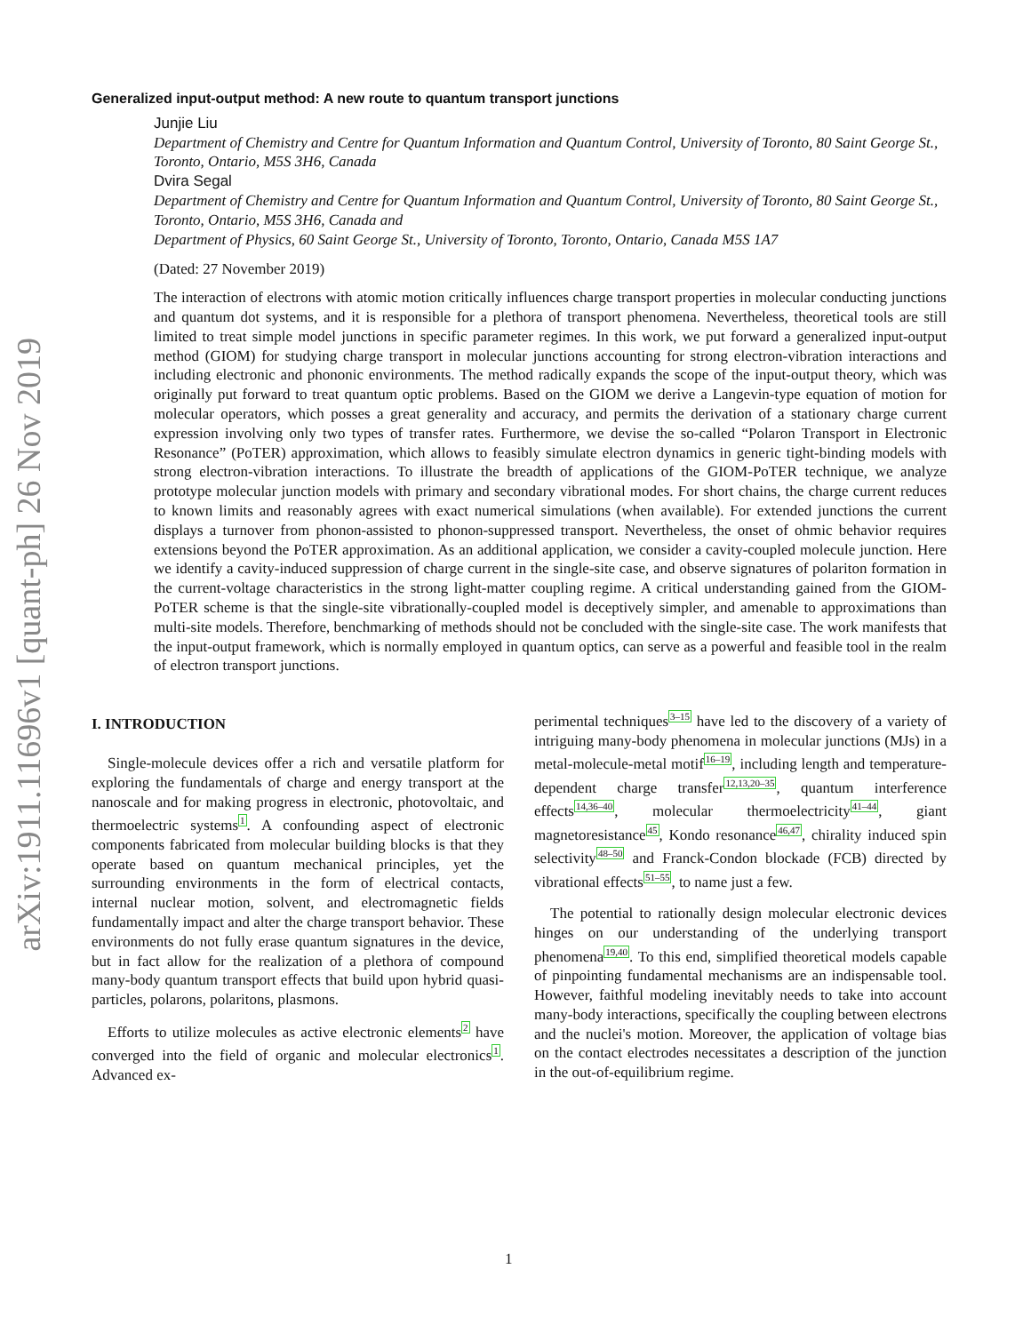arXiv:1911.11696v1 [quant-ph] 26 Nov 2019
Generalized input-output method: A new route to quantum transport junctions
Junjie Liu
Department of Chemistry and Centre for Quantum Information and Quantum Control, University of Toronto, 80 Saint George St., Toronto, Ontario, M5S 3H6, Canada
Dvira Segal
Department of Chemistry and Centre for Quantum Information and Quantum Control, University of Toronto, 80 Saint George St., Toronto, Ontario, M5S 3H6, Canada and
Department of Physics, 60 Saint George St., University of Toronto, Toronto, Ontario, Canada M5S 1A7
(Dated: 27 November 2019)
The interaction of electrons with atomic motion critically influences charge transport properties in molecular conducting junctions and quantum dot systems, and it is responsible for a plethora of transport phenomena. Nevertheless, theoretical tools are still limited to treat simple model junctions in specific parameter regimes. In this work, we put forward a generalized input-output method (GIOM) for studying charge transport in molecular junctions accounting for strong electron-vibration interactions and including electronic and phononic environments. The method radically expands the scope of the input-output theory, which was originally put forward to treat quantum optic problems. Based on the GIOM we derive a Langevin-type equation of motion for molecular operators, which posses a great generality and accuracy, and permits the derivation of a stationary charge current expression involving only two types of transfer rates. Furthermore, we devise the so-called “Polaron Transport in Electronic Resonance” (PoTER) approximation, which allows to feasibly simulate electron dynamics in generic tight-binding models with strong electron-vibration interactions. To illustrate the breadth of applications of the GIOM-PoTER technique, we analyze prototype molecular junction models with primary and secondary vibrational modes. For short chains, the charge current reduces to known limits and reasonably agrees with exact numerical simulations (when available). For extended junctions the current displays a turnover from phonon-assisted to phonon-suppressed transport. Nevertheless, the onset of ohmic behavior requires extensions beyond the PoTER approximation. As an additional application, we consider a cavity-coupled molecule junction. Here we identify a cavity-induced suppression of charge current in the single-site case, and observe signatures of polariton formation in the current-voltage characteristics in the strong light-matter coupling regime. A critical understanding gained from the GIOM-PoTER scheme is that the single-site vibrationally-coupled model is deceptively simpler, and amenable to approximations than multi-site models. Therefore, benchmarking of methods should not be concluded with the single-site case. The work manifests that the input-output framework, which is normally employed in quantum optics, can serve as a powerful and feasible tool in the realm of electron transport junctions.
I. INTRODUCTION
Single-molecule devices offer a rich and versatile platform for exploring the fundamentals of charge and energy transport at the nanoscale and for making progress in electronic, photovoltaic, and thermoelectric systems<sup>1</sup>. A confounding aspect of electronic components fabricated from molecular building blocks is that they operate based on quantum mechanical principles, yet the surrounding environments in the form of electrical contacts, internal nuclear motion, solvent, and electromagnetic fields fundamentally impact and alter the charge transport behavior. These environments do not fully erase quantum signatures in the device, but in fact allow for the realization of a plethora of compound many-body quantum transport effects that build upon hybrid quasi-particles, polarons, polaritons, plasmons.
Efforts to utilize molecules as active electronic elements<sup>2</sup> have converged into the field of organic and molecular electronics<sup>1</sup>. Advanced ex-
perimental techniques<sup>3–15</sup> have led to the discovery of a variety of intriguing many-body phenomena in molecular junctions (MJs) in a metal-molecule-metal motif<sup>16–19</sup>, including length and temperature-dependent charge transfer<sup>12,13,20–35</sup>, quantum interference effects<sup>14,36–40</sup>, molecular thermoelectricity<sup>41–44</sup>, giant magnetoresistance<sup>45</sup>, Kondo resonance<sup>46,47</sup>, chirality induced spin selectivity<sup>48–50</sup> and Franck-Condon blockade (FCB) directed by vibrational effects<sup>51–55</sup>, to name just a few.
The potential to rationally design molecular electronic devices hinges on our understanding of the underlying transport phenomena<sup>19,40</sup>. To this end, simplified theoretical models capable of pinpointing fundamental mechanisms are an indispensable tool. However, faithful modeling inevitably needs to take into account many-body interactions, specifically the coupling between electrons and the nuclei's motion. Moreover, the application of voltage bias on the contact electrodes necessitates a description of the junction in the out-of-equilibrium regime.
1